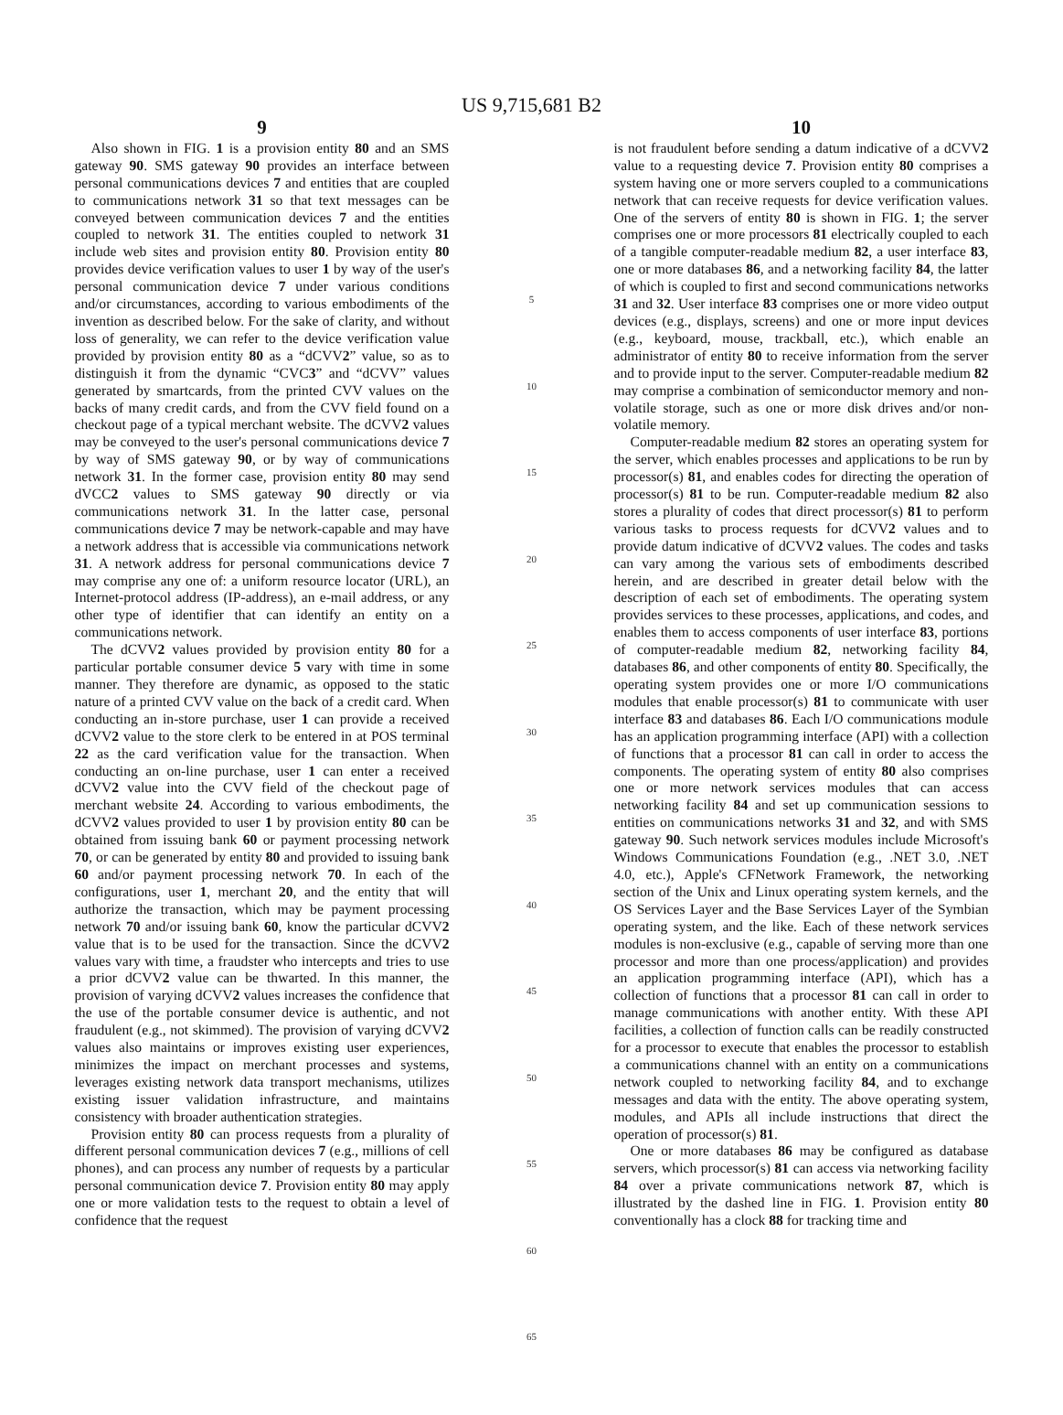US 9,715,681 B2
9
Also shown in FIG. 1 is a provision entity 80 and an SMS gateway 90. SMS gateway 90 provides an interface between personal communications devices 7 and entities that are coupled to communications network 31 so that text messages can be conveyed between communication devices 7 and the entities coupled to network 31. The entities coupled to network 31 include web sites and provision entity 80. Provision entity 80 provides device verification values to user 1 by way of the user's personal communication device 7 under various conditions and/or circumstances, according to various embodiments of the invention as described below. For the sake of clarity, and without loss of generality, we can refer to the device verification value provided by provision entity 80 as a “dCVV2” value, so as to distinguish it from the dynamic “CVC3” and “dCVV” values generated by smartcards, from the printed CVV values on the backs of many credit cards, and from the CVV field found on a checkout page of a typical merchant website. The dCVV2 values may be conveyed to the user's personal communications device 7 by way of SMS gateway 90, or by way of communications network 31. In the former case, provision entity 80 may send dVCC2 values to SMS gateway 90 directly or via communications network 31. In the latter case, personal communications device 7 may be network-capable and may have a network address that is accessible via communications network 31. A network address for personal communications device 7 may comprise any one of: a uniform resource locator (URL), an Internet-protocol address (IP-address), an e-mail address, or any other type of identifier that can identify an entity on a communications network.
The dCVV2 values provided by provision entity 80 for a particular portable consumer device 5 vary with time in some manner. They therefore are dynamic, as opposed to the static nature of a printed CVV value on the back of a credit card. When conducting an in-store purchase, user 1 can provide a received dCVV2 value to the store clerk to be entered in at POS terminal 22 as the card verification value for the transaction. When conducting an on-line purchase, user 1 can enter a received dCVV2 value into the CVV field of the checkout page of merchant website 24. According to various embodiments, the dCVV2 values provided to user 1 by provision entity 80 can be obtained from issuing bank 60 or payment processing network 70, or can be generated by entity 80 and provided to issuing bank 60 and/or payment processing network 70. In each of the configurations, user 1, merchant 20, and the entity that will authorize the transaction, which may be payment processing network 70 and/or issuing bank 60, know the particular dCVV2 value that is to be used for the transaction. Since the dCVV2 values vary with time, a fraudster who intercepts and tries to use a prior dCVV2 value can be thwarted. In this manner, the provision of varying dCVV2 values increases the confidence that the use of the portable consumer device is authentic, and not fraudulent (e.g., not skimmed). The provision of varying dCVV2 values also maintains or improves existing user experiences, minimizes the impact on merchant processes and systems, leverages existing network data transport mechanisms, utilizes existing issuer validation infrastructure, and maintains consistency with broader authentication strategies.
Provision entity 80 can process requests from a plurality of different personal communication devices 7 (e.g., millions of cell phones), and can process any number of requests by a particular personal communication device 7. Provision entity 80 may apply one or more validation tests to the request to obtain a level of confidence that the request
5
10
15
20
25
30
35
40
45
50
55
60
65
10
is not fraudulent before sending a datum indicative of a dCVV2 value to a requesting device 7. Provision entity 80 comprises a system having one or more servers coupled to a communications network that can receive requests for device verification values. One of the servers of entity 80 is shown in FIG. 1; the server comprises one or more processors 81 electrically coupled to each of a tangible computer-readable medium 82, a user interface 83, one or more databases 86, and a networking facility 84, the latter of which is coupled to first and second communications networks 31 and 32. User interface 83 comprises one or more video output devices (e.g., displays, screens) and one or more input devices (e.g., keyboard, mouse, trackball, etc.), which enable an administrator of entity 80 to receive information from the server and to provide input to the server. Computer-readable medium 82 may comprise a combination of semiconductor memory and non-volatile storage, such as one or more disk drives and/or non-volatile memory.
Computer-readable medium 82 stores an operating system for the server, which enables processes and applications to be run by processor(s) 81, and enables codes for directing the operation of processor(s) 81 to be run. Computer-readable medium 82 also stores a plurality of codes that direct processor(s) 81 to perform various tasks to process requests for dCVV2 values and to provide datum indicative of dCVV2 values. The codes and tasks can vary among the various sets of embodiments described herein, and are described in greater detail below with the description of each set of embodiments. The operating system provides services to these processes, applications, and codes, and enables them to access components of user interface 83, portions of computer-readable medium 82, networking facility 84, databases 86, and other components of entity 80. Specifically, the operating system provides one or more I/O communications modules that enable processor(s) 81 to communicate with user interface 83 and databases 86. Each I/O communications module has an application programming interface (API) with a collection of functions that a processor 81 can call in order to access the components. The operating system of entity 80 also comprises one or more network services modules that can access networking facility 84 and set up communication sessions to entities on communications networks 31 and 32, and with SMS gateway 90. Such network services modules include Microsoft's Windows Communications Foundation (e.g., .NET 3.0, .NET 4.0, etc.), Apple's CFNetwork Framework, the networking section of the Unix and Linux operating system kernels, and the OS Services Layer and the Base Services Layer of the Symbian operating system, and the like. Each of these network services modules is non-exclusive (e.g., capable of serving more than one processor and more than one process/application) and provides an application programming interface (API), which has a collection of functions that a processor 81 can call in order to manage communications with another entity. With these API facilities, a collection of function calls can be readily constructed for a processor to execute that enables the processor to establish a communications channel with an entity on a communications network coupled to networking facility 84, and to exchange messages and data with the entity. The above operating system, modules, and APIs all include instructions that direct the operation of processor(s) 81.
One or more databases 86 may be configured as database servers, which processor(s) 81 can access via networking facility 84 over a private communications network 87, which is illustrated by the dashed line in FIG. 1. Provision entity 80 conventionally has a clock 88 for tracking time and